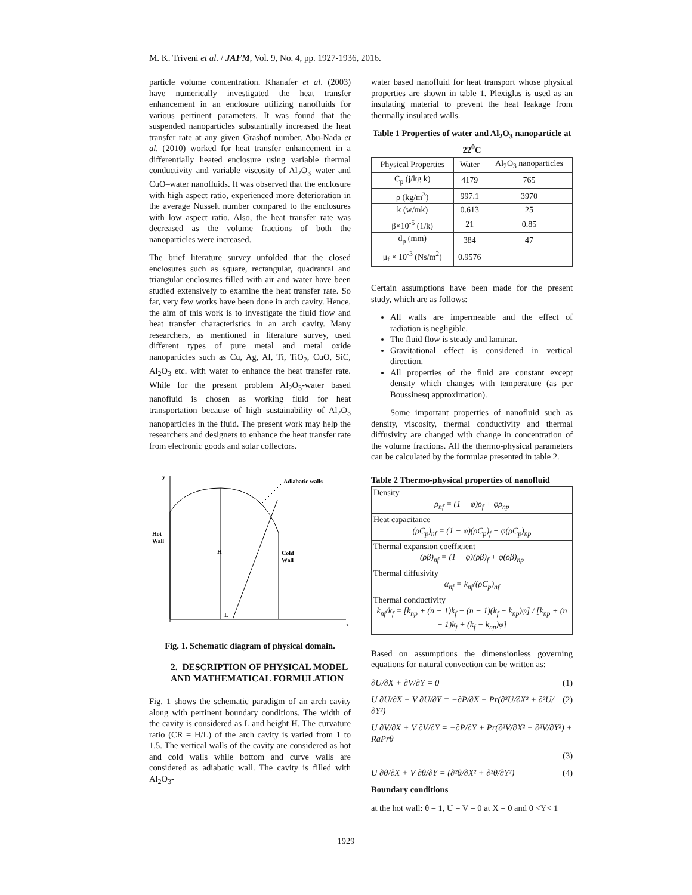M. K. Triveni et al. / JAFM, Vol. 9, No. 4, pp. 1927-1936, 2016.
particle volume concentration. Khanafer et al. (2003) have numerically investigated the heat transfer enhancement in an enclosure utilizing nanofluids for various pertinent parameters. It was found that the suspended nanoparticles substantially increased the heat transfer rate at any given Grashof number. Abu-Nada et al. (2010) worked for heat transfer enhancement in a differentially heated enclosure using variable thermal conductivity and variable viscosity of Al<sub>2</sub>O<sub>3</sub>–water and CuO–water nanofluids. It was observed that the enclosure with high aspect ratio, experienced more deterioration in the average Nusselt number compared to the enclosures with low aspect ratio. Also, the heat transfer rate was decreased as the volume fractions of both the nanoparticles were increased.
The brief literature survey unfolded that the closed enclosures such as square, rectangular, quadrantal and triangular enclosures filled with air and water have been studied extensively to examine the heat transfer rate. So far, very few works have been done in arch cavity. Hence, the aim of this work is to investigate the fluid flow and heat transfer characteristics in an arch cavity. Many researchers, as mentioned in literature survey, used different types of pure metal and metal oxide nanoparticles such as Cu, Ag, Al, Ti, TiO<sub>2</sub>, CuO, SiC, Al<sub>2</sub>O<sub>3</sub> etc. with water to enhance the heat transfer rate. While for the present problem Al<sub>2</sub>O<sub>3</sub>-water based nanofluid is chosen as working fluid for heat transportation because of high sustainability of Al<sub>2</sub>O<sub>3</sub> nanoparticles in the fluid. The present work may help the researchers and designers to enhance the heat transfer rate from electronic goods and solar collectors.
y
x
Adiabatic walls
Hot
Wall
H
Cold
Wall
L
Fig. 1. Schematic diagram of physical domain.
2. DESCRIPTION OF PHYSICAL MODEL AND MATHEMATICAL FORMULATION
Fig. 1 shows the schematic paradigm of an arch cavity along with pertinent boundary conditions. The width of the cavity is considered as L and height H. The curvature ratio (CR = H/L) of the arch cavity is varied from 1 to 1.5. The vertical walls of the cavity are considered as hot and cold walls while bottom and curve walls are considered as adiabatic wall. The cavity is filled with Al<sub>2</sub>O<sub>3</sub>-
water based nanofluid for heat transport whose physical properties are shown in table 1. Plexiglas is used as an insulating material to prevent the heat leakage from thermally insulated walls.
Table 1 Properties of water and Al<sub>2</sub>O<sub>3</sub> nanoparticle at 22<sup>0</sup>C
| Physical Properties | Water | Al<sub>2</sub>O<sub>3</sub> nanoparticles |
| --- | --- | --- |
| C<sub>p</sub> (j/kg k) | 4179 | 765 |
| ρ (kg/m<sup>3</sup>) | 997.1 | 3970 |
| k (w/mk) | 0.613 | 25 |
| β×10<sup>-5</sup> (1/k) | 21 | 0.85 |
| d<sub>p</sub> (mm) | 384 | 47 |
| μ<sub>f</sub> × 10<sup>-3</sup> (Ns/m<sup>2</sup>) | 0.9576 | |
Certain assumptions have been made for the present study, which are as follows:
All walls are impermeable and the effect of radiation is negligible.
The fluid flow is steady and laminar.
Gravitational effect is considered in vertical direction.
All properties of the fluid are constant except density which changes with temperature (as per Boussinesq approximation).
Some important properties of nanofluid such as density, viscosity, thermal conductivity and thermal diffusivity are changed with change in concentration of the volume fractions. All the thermo-physical parameters can be calculated by the formulae presented in table 2.
Table 2 Thermo-physical properties of nanofluid
| Density ρ<sub>nf</sub> = (1 − φ)ρ<sub>f</sub> + φρ<sub>np</sub> |
| Heat capacitance (ρC<sub>p</sub>)<sub>nf</sub> = (1 − φ)(ρC<sub>p</sub>)<sub>f</sub> + φ(ρC<sub>p</sub>)<sub>np</sub> |
| Thermal expansion coefficient (ρβ)<sub>nf</sub> = (1 − φ)(ρβ)<sub>f</sub> + φ(ρβ)<sub>np</sub> |
| Thermal diffusivity α<sub>nf</sub> = k<sub>nf</sub>/(ρC<sub>p</sub>)<sub>nf</sub> |
| Thermal conductivity k<sub>nf</sub>/k<sub>f</sub> = [k<sub>np</sub> + (n − 1)k<sub>f</sub> − (n − 1)(k<sub>f</sub> − k<sub>np</sub>)φ] / [k<sub>np</sub> + (n − 1)k<sub>f</sub> + (k<sub>f</sub> − k<sub>np</sub>)φ] |
Based on assumptions the dimensionless governing equations for natural convection can be written as:
∂U/∂X + ∂V/∂Y = 0 (1)
U ∂U/∂X + V ∂U/∂Y = −∂P/∂X + Pr(∂²U/∂X² + ∂²U/∂Y²) (2)
U ∂V/∂X + V ∂V/∂Y = −∂P/∂Y + Pr(∂²V/∂X² + ∂²V/∂Y²) + RaPrθ
(3)
U ∂θ/∂X + V ∂θ/∂Y = (∂²θ/∂X² + ∂²θ/∂Y²) (4)
Boundary conditions
at the hot wall: θ = 1, U = V = 0 at X = 0 and 0 <Y< 1
1929